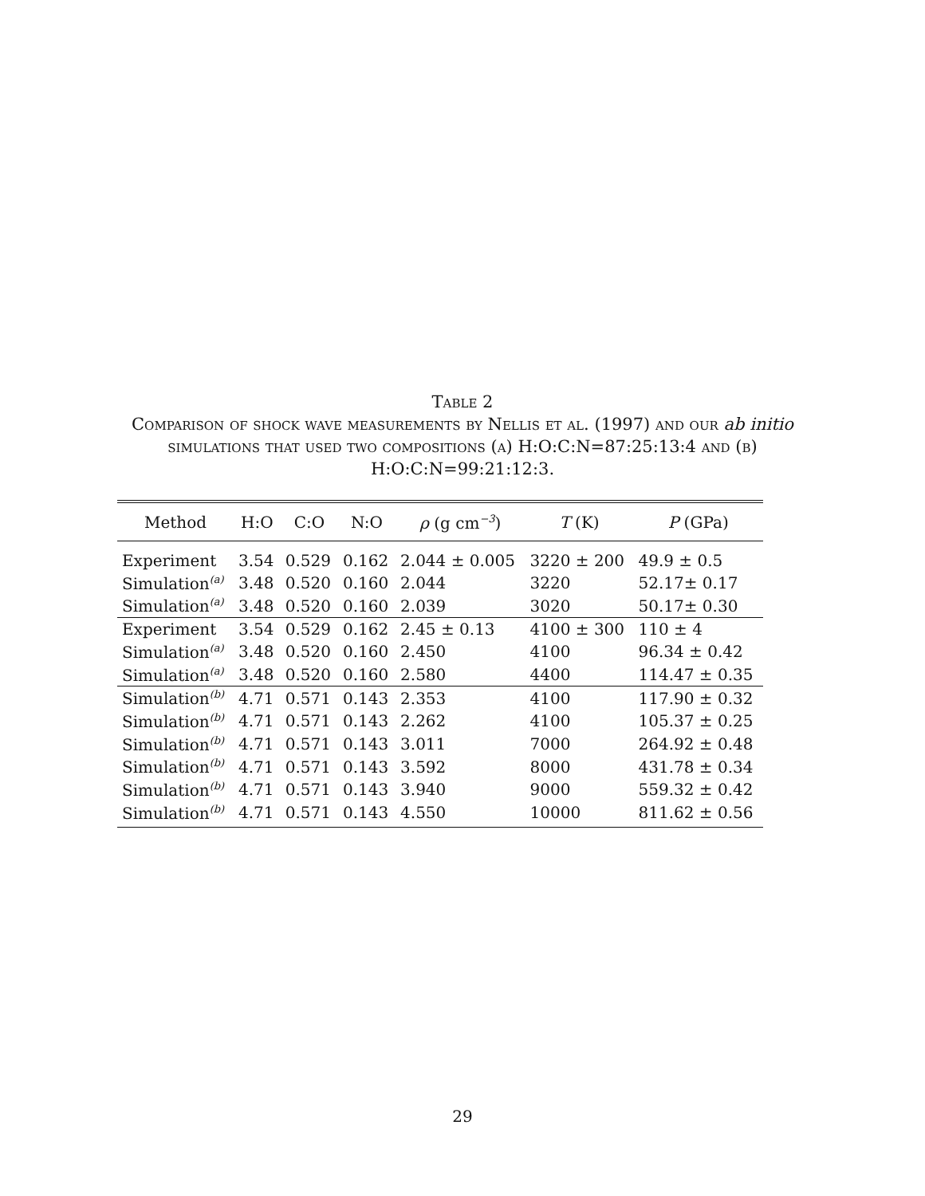Table 2
Comparison of shock wave measurements by Nellis et al. (1997) and our ab initio simulations that used two compositions (a) H:O:C:N=87:25:13:4 and (b) H:O:C:N=99:21:12:3.
| Method | H:O | C:O | N:O | ρ (g cm<sup>−3</sup>) | T (K) | P (GPa) |
| --- | --- | --- | --- | --- | --- | --- |
| Experiment | 3.54 | 0.529 | 0.162 | 2.044 ± 0.005 | 3220 ± 200 | 49.9 ± 0.5 |
| Simulation<sup>(a)</sup> | 3.48 | 0.520 | 0.160 | 2.044 | 3220 | 52.17± 0.17 |
| Simulation<sup>(a)</sup> | 3.48 | 0.520 | 0.160 | 2.039 | 3020 | 50.17± 0.30 |
| Experiment | 3.54 | 0.529 | 0.162 | 2.45 ± 0.13 | 4100 ± 300 | 110 ± 4 |
| Simulation<sup>(a)</sup> | 3.48 | 0.520 | 0.160 | 2.450 | 4100 | 96.34 ± 0.42 |
| Simulation<sup>(a)</sup> | 3.48 | 0.520 | 0.160 | 2.580 | 4400 | 114.47 ± 0.35 |
| Simulation<sup>(b)</sup> | 4.71 | 0.571 | 0.143 | 2.353 | 4100 | 117.90 ± 0.32 |
| Simulation<sup>(b)</sup> | 4.71 | 0.571 | 0.143 | 2.262 | 4100 | 105.37 ± 0.25 |
| Simulation<sup>(b)</sup> | 4.71 | 0.571 | 0.143 | 3.011 | 7000 | 264.92 ± 0.48 |
| Simulation<sup>(b)</sup> | 4.71 | 0.571 | 0.143 | 3.592 | 8000 | 431.78 ± 0.34 |
| Simulation<sup>(b)</sup> | 4.71 | 0.571 | 0.143 | 3.940 | 9000 | 559.32 ± 0.42 |
| Simulation<sup>(b)</sup> | 4.71 | 0.571 | 0.143 | 4.550 | 10000 | 811.62 ± 0.56 |
29